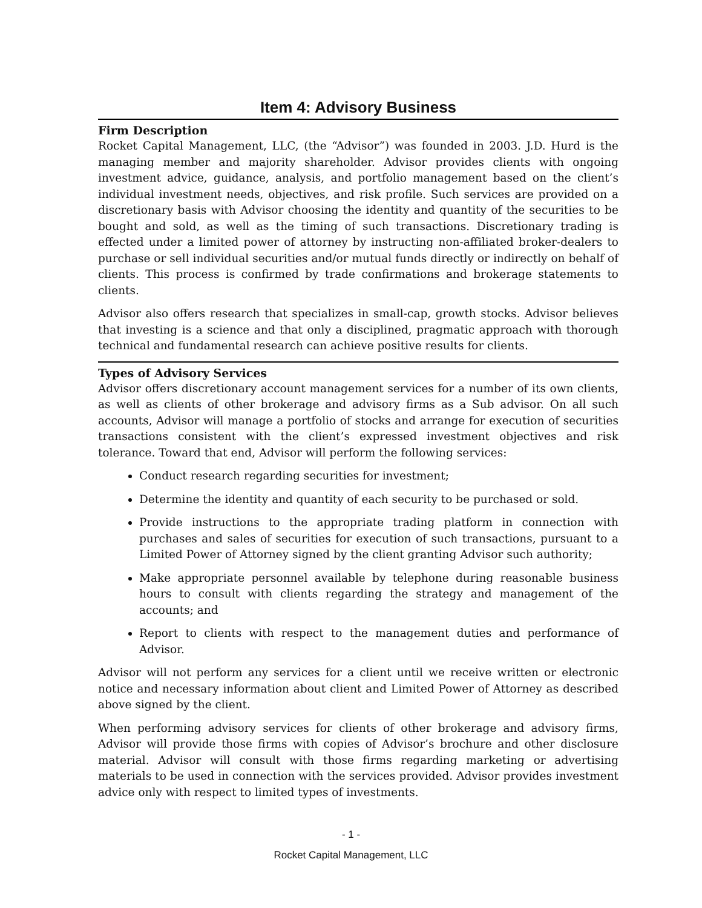Item 4: Advisory Business
Firm Description
Rocket Capital Management, LLC, (the “Advisor”) was founded in 2003. J.D. Hurd is the managing member and majority shareholder. Advisor provides clients with ongoing investment advice, guidance, analysis, and portfolio management based on the client’s individual investment needs, objectives, and risk profile. Such services are provided on a discretionary basis with Advisor choosing the identity and quantity of the securities to be bought and sold, as well as the timing of such transactions. Discretionary trading is effected under a limited power of attorney by instructing non-affiliated broker-dealers to purchase or sell individual securities and/or mutual funds directly or indirectly on behalf of clients. This process is confirmed by trade confirmations and brokerage statements to clients.
Advisor also offers research that specializes in small-cap, growth stocks. Advisor believes that investing is a science and that only a disciplined, pragmatic approach with thorough technical and fundamental research can achieve positive results for clients.
Types of Advisory Services
Advisor offers discretionary account management services for a number of its own clients, as well as clients of other brokerage and advisory firms as a Sub advisor. On all such accounts, Advisor will manage a portfolio of stocks and arrange for execution of securities transactions consistent with the client’s expressed investment objectives and risk tolerance. Toward that end, Advisor will perform the following services:
Conduct research regarding securities for investment;
Determine the identity and quantity of each security to be purchased or sold.
Provide instructions to the appropriate trading platform in connection with purchases and sales of securities for execution of such transactions, pursuant to a Limited Power of Attorney signed by the client granting Advisor such authority;
Make appropriate personnel available by telephone during reasonable business hours to consult with clients regarding the strategy and management of the accounts; and
Report to clients with respect to the management duties and performance of Advisor.
Advisor will not perform any services for a client until we receive written or electronic notice and necessary information about client and Limited Power of Attorney as described above signed by the client.
When performing advisory services for clients of other brokerage and advisory firms, Advisor will provide those firms with copies of Advisor’s brochure and other disclosure material. Advisor will consult with those firms regarding marketing or advertising materials to be used in connection with the services provided. Advisor provides investment advice only with respect to limited types of investments.
- 1 -
Rocket Capital Management, LLC